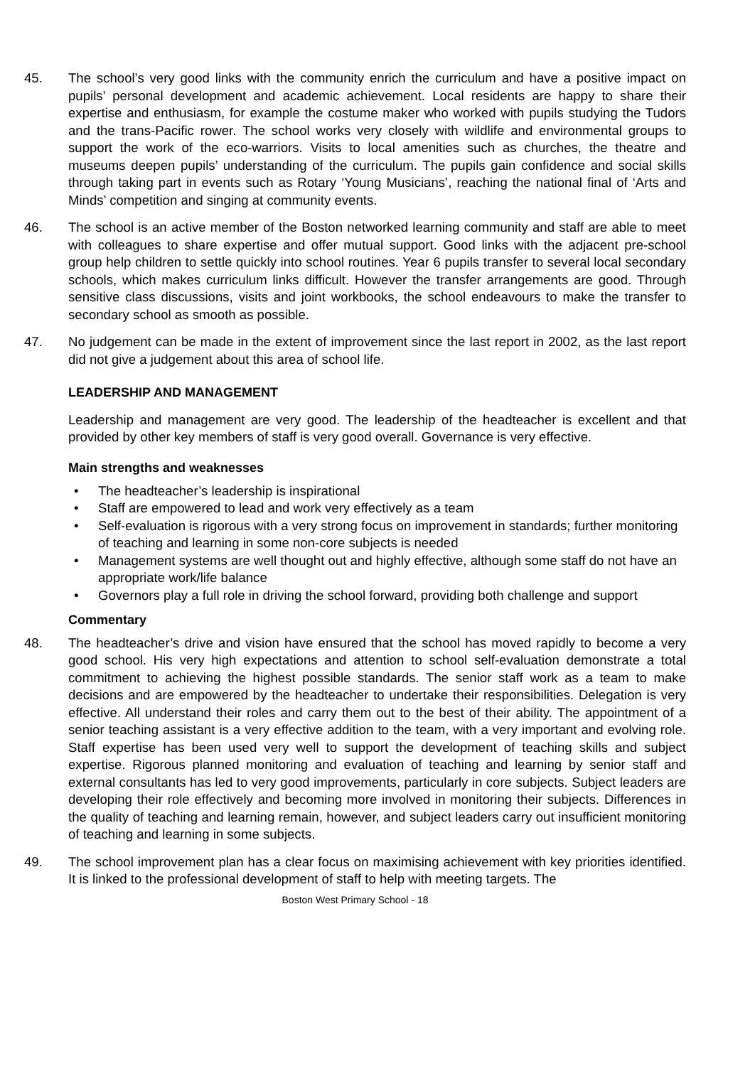45. The school’s very good links with the community enrich the curriculum and have a positive impact on pupils’ personal development and academic achievement. Local residents are happy to share their expertise and enthusiasm, for example the costume maker who worked with pupils studying the Tudors and the trans-Pacific rower. The school works very closely with wildlife and environmental groups to support the work of the eco-warriors. Visits to local amenities such as churches, the theatre and museums deepen pupils’ understanding of the curriculum. The pupils gain confidence and social skills through taking part in events such as Rotary ‘Young Musicians’, reaching the national final of ‘Arts and Minds’ competition and singing at community events.
46. The school is an active member of the Boston networked learning community and staff are able to meet with colleagues to share expertise and offer mutual support. Good links with the adjacent pre-school group help children to settle quickly into school routines. Year 6 pupils transfer to several local secondary schools, which makes curriculum links difficult. However the transfer arrangements are good. Through sensitive class discussions, visits and joint workbooks, the school endeavours to make the transfer to secondary school as smooth as possible.
47. No judgement can be made in the extent of improvement since the last report in 2002, as the last report did not give a judgement about this area of school life.
LEADERSHIP AND MANAGEMENT
Leadership and management are very good. The leadership of the headteacher is excellent and that provided by other key members of staff is very good overall. Governance is very effective.
Main strengths and weaknesses
• The headteacher’s leadership is inspirational
• Staff are empowered to lead and work very effectively as a team
• Self-evaluation is rigorous with a very strong focus on improvement in standards; further monitoring of teaching and learning in some non-core subjects is needed
• Management systems are well thought out and highly effective, although some staff do not have an appropriate work/life balance
• Governors play a full role in driving the school forward, providing both challenge and support
Commentary
48. The headteacher’s drive and vision have ensured that the school has moved rapidly to become a very good school. His very high expectations and attention to school self-evaluation demonstrate a total commitment to achieving the highest possible standards. The senior staff work as a team to make decisions and are empowered by the headteacher to undertake their responsibilities. Delegation is very effective. All understand their roles and carry them out to the best of their ability. The appointment of a senior teaching assistant is a very effective addition to the team, with a very important and evolving role. Staff expertise has been used very well to support the development of teaching skills and subject expertise. Rigorous planned monitoring and evaluation of teaching and learning by senior staff and external consultants has led to very good improvements, particularly in core subjects. Subject leaders are developing their role effectively and becoming more involved in monitoring their subjects. Differences in the quality of teaching and learning remain, however, and subject leaders carry out insufficient monitoring of teaching and learning in some subjects.
49. The school improvement plan has a clear focus on maximising achievement with key priorities identified. It is linked to the professional development of staff to help with meeting targets. The
Boston West Primary School - 18